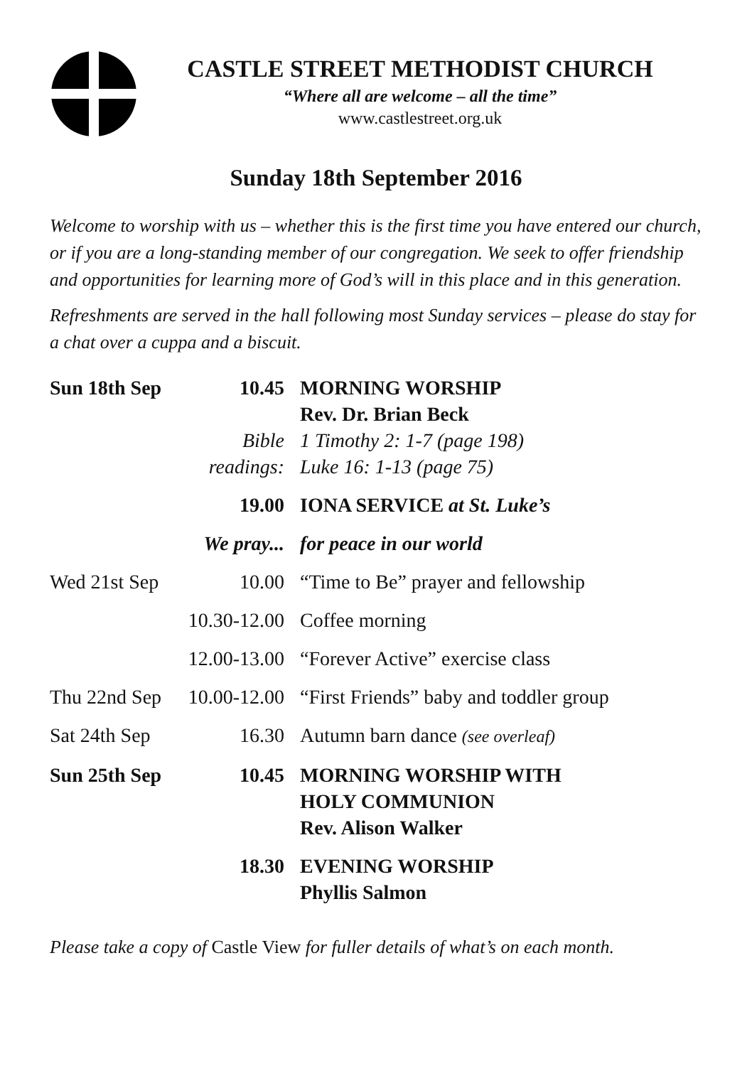CASTLE STREET METHODIST CHURCH
“Where all are welcome – all the time”
www.castlestreet.org.uk
Sunday 18th September 2016
Welcome to worship with us – whether this is the first time you have entered our church, or if you are a long-standing member of our congregation. We seek to offer friendship and opportunities for learning more of God’s will in this place and in this generation.
Refreshments are served in the hall following most Sunday services – please do stay for a chat over a cuppa and a biscuit.
| Sun 18th Sep | 10.45 | MORNING WORSHIP Rev. Dr. Brian Beck |
| | Bible readings: | 1 Timothy 2: 1-7 (page 198) Luke 16: 1-13 (page 75) |
| | 19.00 | IONA SERVICE at St. Luke’s |
| | We pray... | for peace in our world |
| Wed 21st Sep | 10.00 | “Time to Be” prayer and fellowship |
| | 10.30-12.00 | Coffee morning |
| | 12.00-13.00 | “Forever Active” exercise class |
| Thu 22nd Sep | 10.00-12.00 | “First Friends” baby and toddler group |
| Sat 24th Sep | 16.30 | Autumn barn dance (see overleaf) |
| Sun 25th Sep | 10.45 | MORNING WORSHIP WITH HOLY COMMUNION Rev. Alison Walker |
| | 18.30 | EVENING WORSHIP Phyllis Salmon |
Please take a copy of Castle View for fuller details of what’s on each month.